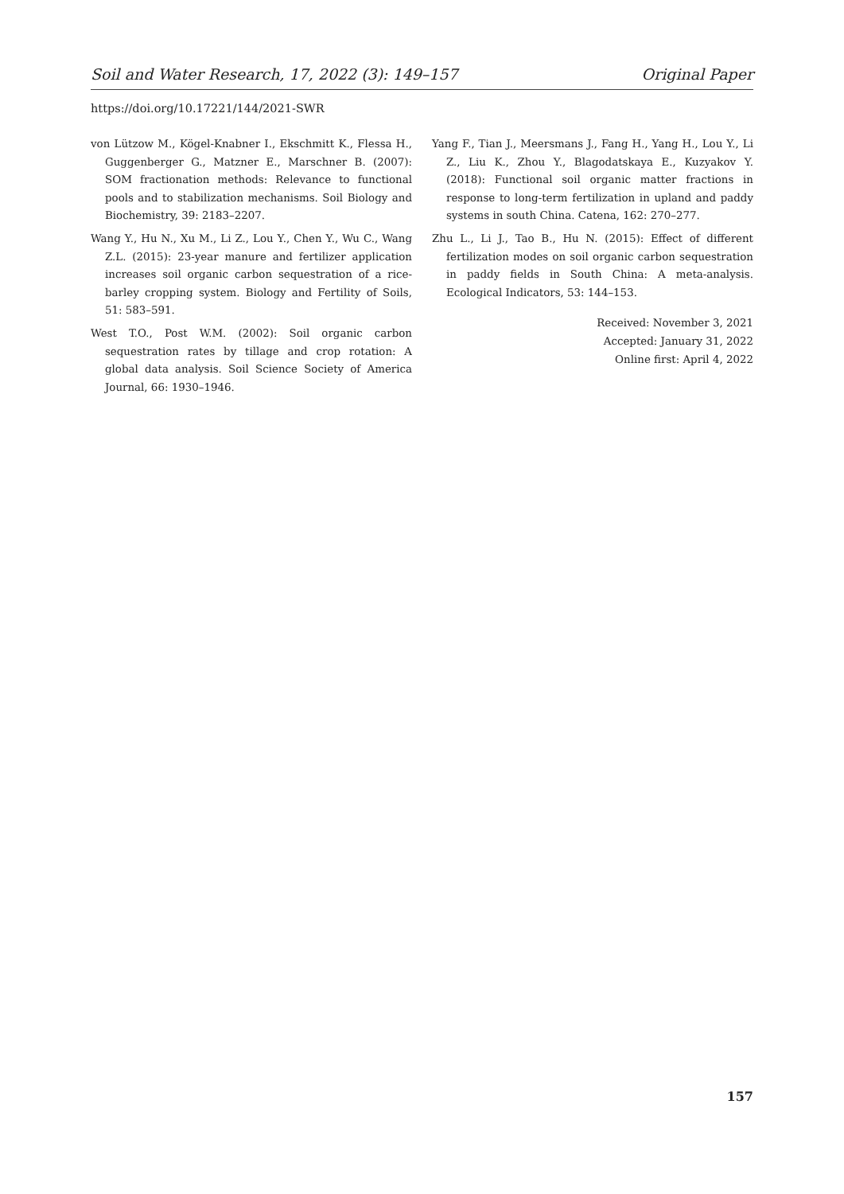Soil and Water Research, 17, 2022 (3): 149–157 Original Paper
https://doi.org/10.17221/144/2021-SWR
von Lützow M., Kögel-Knabner I., Ekschmitt K., Flessa H., Guggenberger G., Matzner E., Marschner B. (2007): SOM fractionation methods: Relevance to functional pools and to stabilization mechanisms. Soil Biology and Biochemistry, 39: 2183–2207.
Wang Y., Hu N., Xu M., Li Z., Lou Y., Chen Y., Wu C., Wang Z.L. (2015): 23-year manure and fertilizer application increases soil organic carbon sequestration of a rice-barley cropping system. Biology and Fertility of Soils, 51: 583–591.
West T.O., Post W.M. (2002): Soil organic carbon sequestration rates by tillage and crop rotation: A global data analysis. Soil Science Society of America Journal, 66: 1930–1946.
Yang F., Tian J., Meersmans J., Fang H., Yang H., Lou Y., Li Z., Liu K., Zhou Y., Blagodatskaya E., Kuzyakov Y. (2018): Functional soil organic matter fractions in response to long-term fertilization in upland and paddy systems in south China. Catena, 162: 270–277.
Zhu L., Li J., Tao B., Hu N. (2015): Effect of different fertilization modes on soil organic carbon sequestration in paddy fields in South China: A meta-analysis. Ecological Indicators, 53: 144–153.
Received: November 3, 2021
Accepted: January 31, 2022
Online first: April 4, 2022
157